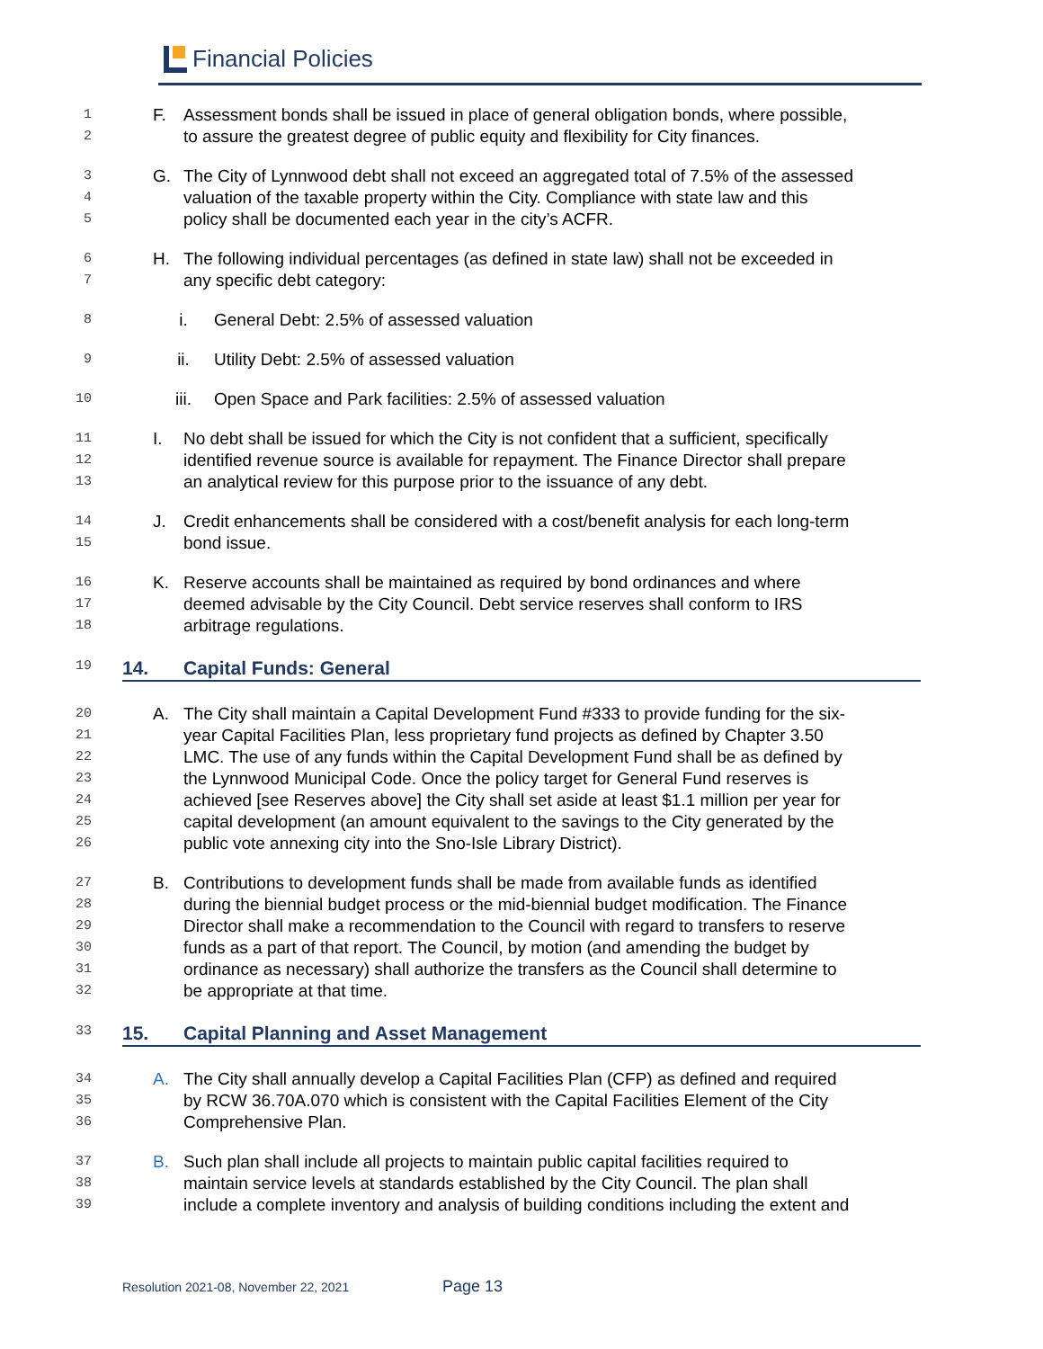Financial Policies
1 F. Assessment bonds shall be issued in place of general obligation bonds, where possible,
2 to assure the greatest degree of public equity and flexibility for City finances.
3 G. The City of Lynnwood debt shall not exceed an aggregated total of 7.5% of the assessed
4 valuation of the taxable property within the City. Compliance with state law and this
5 policy shall be documented each year in the city’s ACFR.
6 H. The following individual percentages (as defined in state law) shall not be exceeded in
7 any specific debt category:
8 i. General Debt: 2.5% of assessed valuation
9 ii. Utility Debt: 2.5% of assessed valuation
10 iii. Open Space and Park facilities: 2.5% of assessed valuation
11 I. No debt shall be issued for which the City is not confident that a sufficient, specifically
12 identified revenue source is available for repayment. The Finance Director shall prepare
13 an analytical review for this purpose prior to the issuance of any debt.
14 J. Credit enhancements shall be considered with a cost/benefit analysis for each long-term
15 bond issue.
16 K. Reserve accounts shall be maintained as required by bond ordinances and where
17 deemed advisable by the City Council. Debt service reserves shall conform to IRS
18 arbitrage regulations.
19
14. Capital Funds: General
20 A. The City shall maintain a Capital Development Fund #333 to provide funding for the six-
21 year Capital Facilities Plan, less proprietary fund projects as defined by Chapter 3.50
22 LMC. The use of any funds within the Capital Development Fund shall be as defined by
23 the Lynnwood Municipal Code. Once the policy target for General Fund reserves is
24 achieved [see Reserves above] the City shall set aside at least $1.1 million per year for
25 capital development (an amount equivalent to the savings to the City generated by the
26 public vote annexing city into the Sno-Isle Library District).
27 B. Contributions to development funds shall be made from available funds as identified
28 during the biennial budget process or the mid-biennial budget modification. The Finance
29 Director shall make a recommendation to the Council with regard to transfers to reserve
30 funds as a part of that report. The Council, by motion (and amending the budget by
31 ordinance as necessary) shall authorize the transfers as the Council shall determine to
32 be appropriate at that time.
33
15. Capital Planning and Asset Management
34 A. The City shall annually develop a Capital Facilities Plan (CFP) as defined and required
35 by RCW 36.70A.070 which is consistent with the Capital Facilities Element of the City
36 Comprehensive Plan.
37 B. Such plan shall include all projects to maintain public capital facilities required to
38 maintain service levels at standards established by the City Council. The plan shall
39 include a complete inventory and analysis of building conditions including the extent and
Resolution 2021-08, November 22, 2021 Page 13